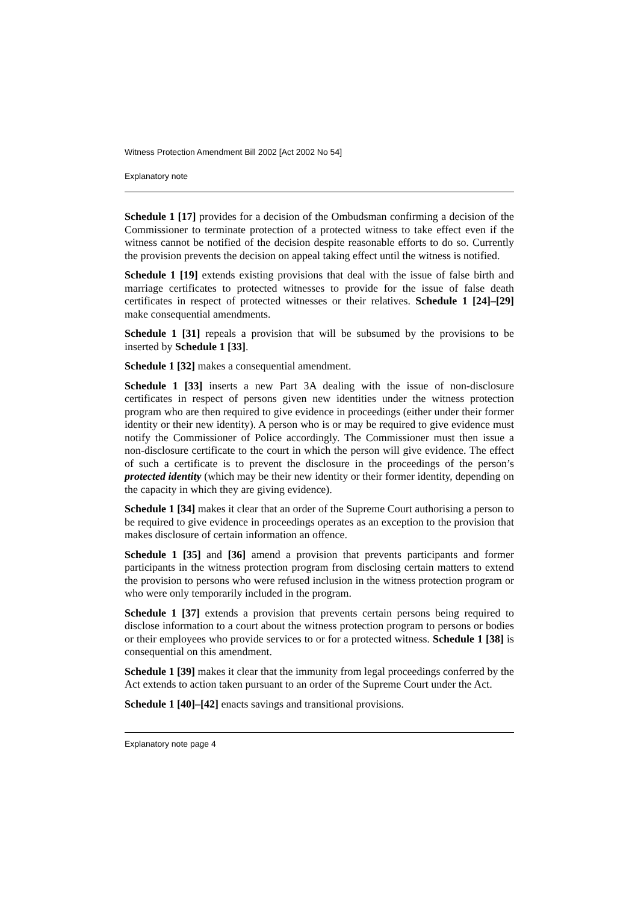Witness Protection Amendment Bill 2002 [Act 2002 No 54]
Explanatory note
Schedule 1 [17] provides for a decision of the Ombudsman confirming a decision of the Commissioner to terminate protection of a protected witness to take effect even if the witness cannot be notified of the decision despite reasonable efforts to do so. Currently the provision prevents the decision on appeal taking effect until the witness is notified.
Schedule 1 [19] extends existing provisions that deal with the issue of false birth and marriage certificates to protected witnesses to provide for the issue of false death certificates in respect of protected witnesses or their relatives. Schedule 1 [24]–[29] make consequential amendments.
Schedule 1 [31] repeals a provision that will be subsumed by the provisions to be inserted by Schedule 1 [33].
Schedule 1 [32] makes a consequential amendment.
Schedule 1 [33] inserts a new Part 3A dealing with the issue of non-disclosure certificates in respect of persons given new identities under the witness protection program who are then required to give evidence in proceedings (either under their former identity or their new identity). A person who is or may be required to give evidence must notify the Commissioner of Police accordingly. The Commissioner must then issue a non-disclosure certificate to the court in which the person will give evidence. The effect of such a certificate is to prevent the disclosure in the proceedings of the person’s protected identity (which may be their new identity or their former identity, depending on the capacity in which they are giving evidence).
Schedule 1 [34] makes it clear that an order of the Supreme Court authorising a person to be required to give evidence in proceedings operates as an exception to the provision that makes disclosure of certain information an offence.
Schedule 1 [35] and [36] amend a provision that prevents participants and former participants in the witness protection program from disclosing certain matters to extend the provision to persons who were refused inclusion in the witness protection program or who were only temporarily included in the program.
Schedule 1 [37] extends a provision that prevents certain persons being required to disclose information to a court about the witness protection program to persons or bodies or their employees who provide services to or for a protected witness. Schedule 1 [38] is consequential on this amendment.
Schedule 1 [39] makes it clear that the immunity from legal proceedings conferred by the Act extends to action taken pursuant to an order of the Supreme Court under the Act.
Schedule 1 [40]–[42] enacts savings and transitional provisions.
Explanatory note page 4